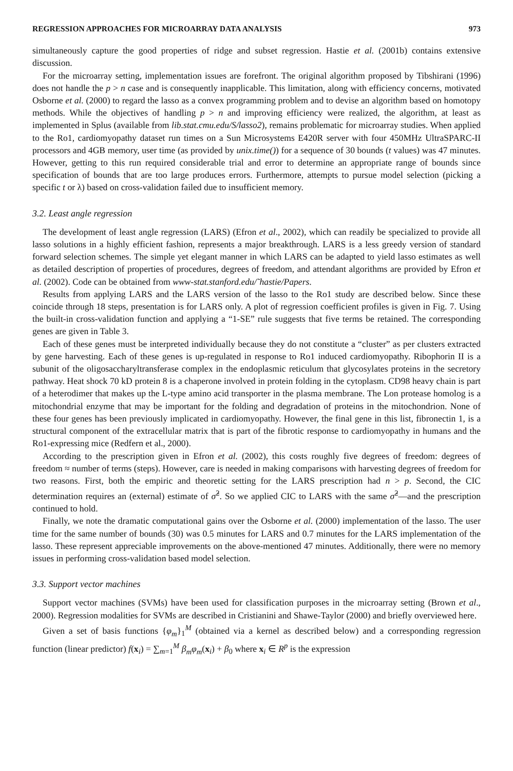REGRESSION APPROACHES FOR MICROARRAY DATA ANALYSIS 973
simultaneously capture the good properties of ridge and subset regression. Hastie et al. (2001b) contains extensive discussion.
For the microarray setting, implementation issues are forefront. The original algorithm proposed by Tibshirani (1996) does not handle the p > n case and is consequently inapplicable. This limitation, along with efficiency concerns, motivated Osborne et al. (2000) to regard the lasso as a convex programming problem and to devise an algorithm based on homotopy methods. While the objectives of handling p > n and improving efficiency were realized, the algorithm, at least as implemented in Splus (available from lib.stat.cmu.edu/S/lasso2), remains problematic for microarray studies. When applied to the Ro1, cardiomyopathy dataset run times on a Sun Microsystems E420R server with four 450MHz UltraSPARC-II processors and 4GB memory, user time (as provided by unix.time()) for a sequence of 30 bounds (t values) was 47 minutes. However, getting to this run required considerable trial and error to determine an appropriate range of bounds since specification of bounds that are too large produces errors. Furthermore, attempts to pursue model selection (picking a specific t or λ) based on cross-validation failed due to insufficient memory.
3.2. Least angle regression
The development of least angle regression (LARS) (Efron et al., 2002), which can readily be specialized to provide all lasso solutions in a highly efficient fashion, represents a major breakthrough. LARS is a less greedy version of standard forward selection schemes. The simple yet elegant manner in which LARS can be adapted to yield lasso estimates as well as detailed description of properties of procedures, degrees of freedom, and attendant algorithms are provided by Efron et al. (2002). Code can be obtained from www-stat.stanford.edu/˜hastie/Papers.
Results from applying LARS and the LARS version of the lasso to the Ro1 study are described below. Since these coincide through 18 steps, presentation is for LARS only. A plot of regression coefficient profiles is given in Fig. 7. Using the built-in cross-validation function and applying a “1-SE” rule suggests that five terms be retained. The corresponding genes are given in Table 3.
Each of these genes must be interpreted individually because they do not constitute a “cluster” as per clusters extracted by gene harvesting. Each of these genes is up-regulated in response to Ro1 induced cardiomyopathy. Ribophorin II is a subunit of the oligosaccharyltransferase complex in the endoplasmic reticulum that glycosylates proteins in the secretory pathway. Heat shock 70 kD protein 8 is a chaperone involved in protein folding in the cytoplasm. CD98 heavy chain is part of a heterodimer that makes up the L-type amino acid transporter in the plasma membrane. The Lon protease homolog is a mitochondrial enzyme that may be important for the folding and degradation of proteins in the mitochondrion. None of these four genes has been previously implicated in cardiomyopathy. However, the final gene in this list, fibronectin 1, is a structural component of the extracellular matrix that is part of the fibrotic response to cardiomyopathy in humans and the Ro1-expressing mice (Redfern et al., 2000).
According to the prescription given in Efron et al. (2002), this costs roughly five degrees of freedom: degrees of freedom ≈ number of terms (steps). However, care is needed in making comparisons with harvesting degrees of freedom for two reasons. First, both the empiric and theoretic setting for the LARS prescription had n > p. Second, the CIC determination requires an (external) estimate of σ̂<sup>2</sup>. So we applied CIC to LARS with the same σ̂<sup>2</sup>—and the prescription continued to hold.
Finally, we note the dramatic computational gains over the Osborne et al. (2000) implementation of the lasso. The user time for the same number of bounds (30) was 0.5 minutes for LARS and 0.7 minutes for the LARS implementation of the lasso. These represent appreciable improvements on the above-mentioned 47 minutes. Additionally, there were no memory issues in performing cross-validation based model selection.
3.3. Support vector machines
Support vector machines (SVMs) have been used for classification purposes in the microarray setting (Brown et al., 2000). Regression modalities for SVMs are described in Cristianini and Shawe-Taylor (2000) and briefly overviewed here.
Given a set of basis functions {φ<sub>m</sub>}<sub>1</sub><sup>M</sup> (obtained via a kernel as described below) and a corresponding regression function (linear predictor) f(x<sub>i</sub>) = ∑<sub>m=1</sub><sup>M</sup> β<sub>m</sub>φ<sub>m</sub>(x<sub>i</sub>) + β<sub>0</sub> where x<sub>i</sub> ∈ R<sup>p</sup> is the expression